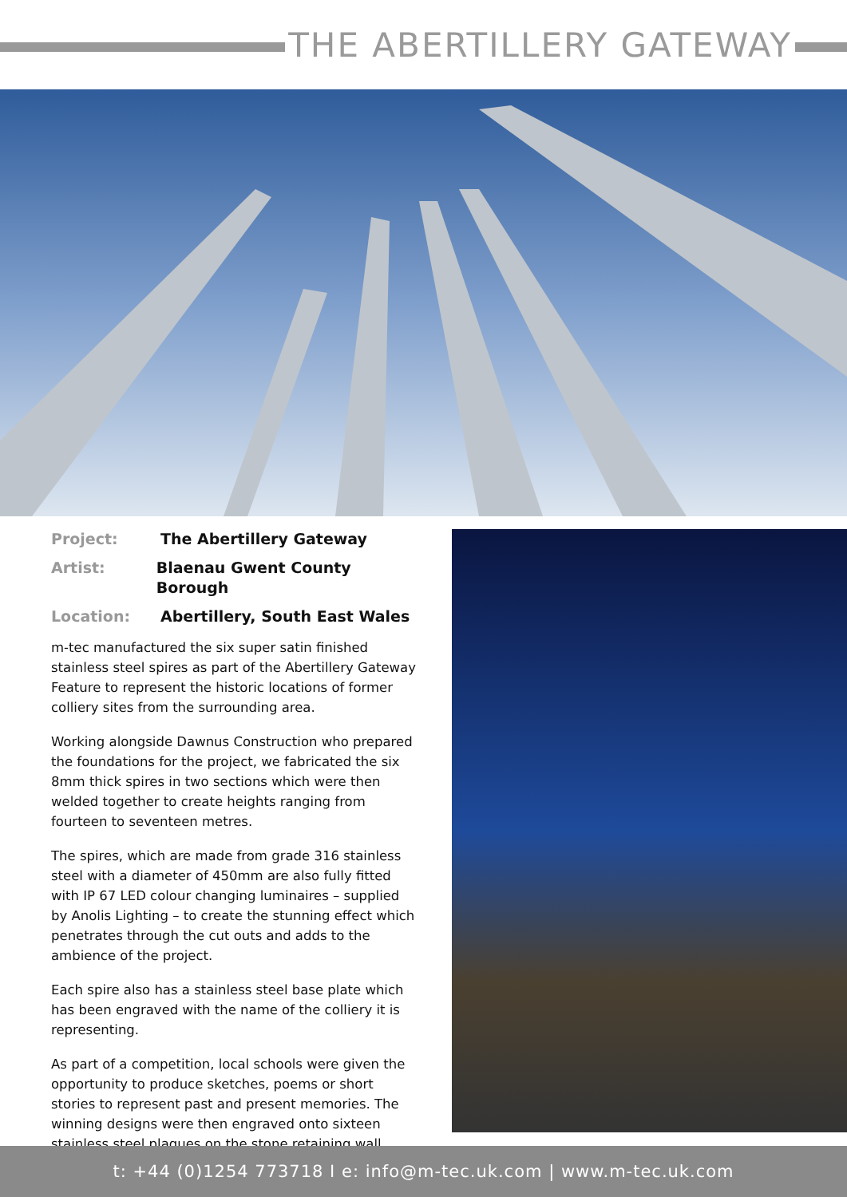THE ABERTILLERY GATEWAY
Project: The Abertillery Gateway
Artist: Blaenau Gwent County Borough
Location: Abertillery, South East Wales
m-tec manufactured the six super satin finished stainless steel spires as part of the Abertillery Gateway Feature to represent the historic locations of former colliery sites from the surrounding area.
Working alongside Dawnus Construction who prepared the foundations for the project, we fabricated the six 8mm thick spires in two sections which were then welded together to create heights ranging from fourteen to seventeen metres.
The spires, which are made from grade 316 stainless steel with a diameter of 450mm are also fully fitted with IP 67 LED colour changing luminaires – supplied by Anolis Lighting – to create the stunning effect which penetrates through the cut outs and adds to the ambience of the project.
Each spire also has a stainless steel base plate which has been engraved with the name of the colliery it is representing.
As part of a competition, local schools were given the opportunity to produce sketches, poems or short stories to represent past and present memories. The winning designs were then engraved onto sixteen stainless steel plaques on the stone retaining wall.
t: +44 (0)1254 773718 I e: info@m-tec.uk.com | www.m-tec.uk.com